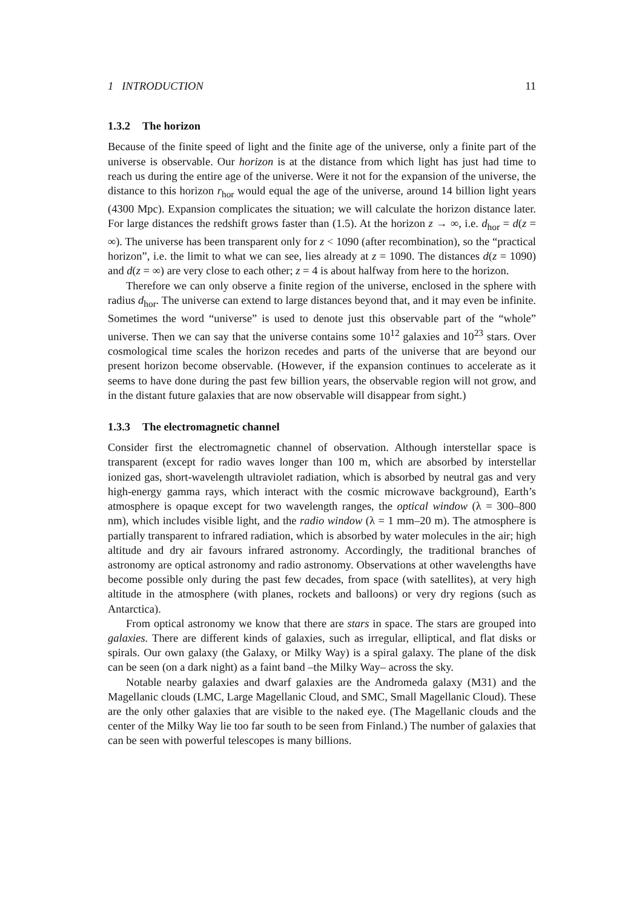1 INTRODUCTION 11
1.3.2 The horizon
Because of the finite speed of light and the finite age of the universe, only a finite part of the universe is observable. Our horizon is at the distance from which light has just had time to reach us during the entire age of the universe. Were it not for the expansion of the universe, the distance to this horizon r<sub>hor</sub> would equal the age of the universe, around 14 billion light years (4300 Mpc). Expansion complicates the situation; we will calculate the horizon distance later. For large distances the redshift grows faster than (1.5). At the horizon z → ∞, i.e. d<sub>hor</sub> = d(z = ∞). The universe has been transparent only for z < 1090 (after recombination), so the “practical horizon”, i.e. the limit to what we can see, lies already at z = 1090. The distances d(z = 1090) and d(z = ∞) are very close to each other; z = 4 is about halfway from here to the horizon.
Therefore we can only observe a finite region of the universe, enclosed in the sphere with radius d<sub>hor</sub>. The universe can extend to large distances beyond that, and it may even be infinite. Sometimes the word “universe” is used to denote just this observable part of the “whole” universe. Then we can say that the universe contains some 10<sup>12</sup> galaxies and 10<sup>23</sup> stars. Over cosmological time scales the horizon recedes and parts of the universe that are beyond our present horizon become observable. (However, if the expansion continues to accelerate as it seems to have done during the past few billion years, the observable region will not grow, and in the distant future galaxies that are now observable will disappear from sight.)
1.3.3 The electromagnetic channel
Consider first the electromagnetic channel of observation. Although interstellar space is transparent (except for radio waves longer than 100 m, which are absorbed by interstellar ionized gas, short-wavelength ultraviolet radiation, which is absorbed by neutral gas and very high-energy gamma rays, which interact with the cosmic microwave background), Earth’s atmosphere is opaque except for two wavelength ranges, the optical window (λ = 300–800 nm), which includes visible light, and the radio window (λ = 1 mm–20 m). The atmosphere is partially transparent to infrared radiation, which is absorbed by water molecules in the air; high altitude and dry air favours infrared astronomy. Accordingly, the traditional branches of astronomy are optical astronomy and radio astronomy. Observations at other wavelengths have become possible only during the past few decades, from space (with satellites), at very high altitude in the atmosphere (with planes, rockets and balloons) or very dry regions (such as Antarctica).
From optical astronomy we know that there are stars in space. The stars are grouped into galaxies. There are different kinds of galaxies, such as irregular, elliptical, and flat disks or spirals. Our own galaxy (the Galaxy, or Milky Way) is a spiral galaxy. The plane of the disk can be seen (on a dark night) as a faint band –the Milky Way– across the sky.
Notable nearby galaxies and dwarf galaxies are the Andromeda galaxy (M31) and the Magellanic clouds (LMC, Large Magellanic Cloud, and SMC, Small Magellanic Cloud). These are the only other galaxies that are visible to the naked eye. (The Magellanic clouds and the center of the Milky Way lie too far south to be seen from Finland.) The number of galaxies that can be seen with powerful telescopes is many billions.